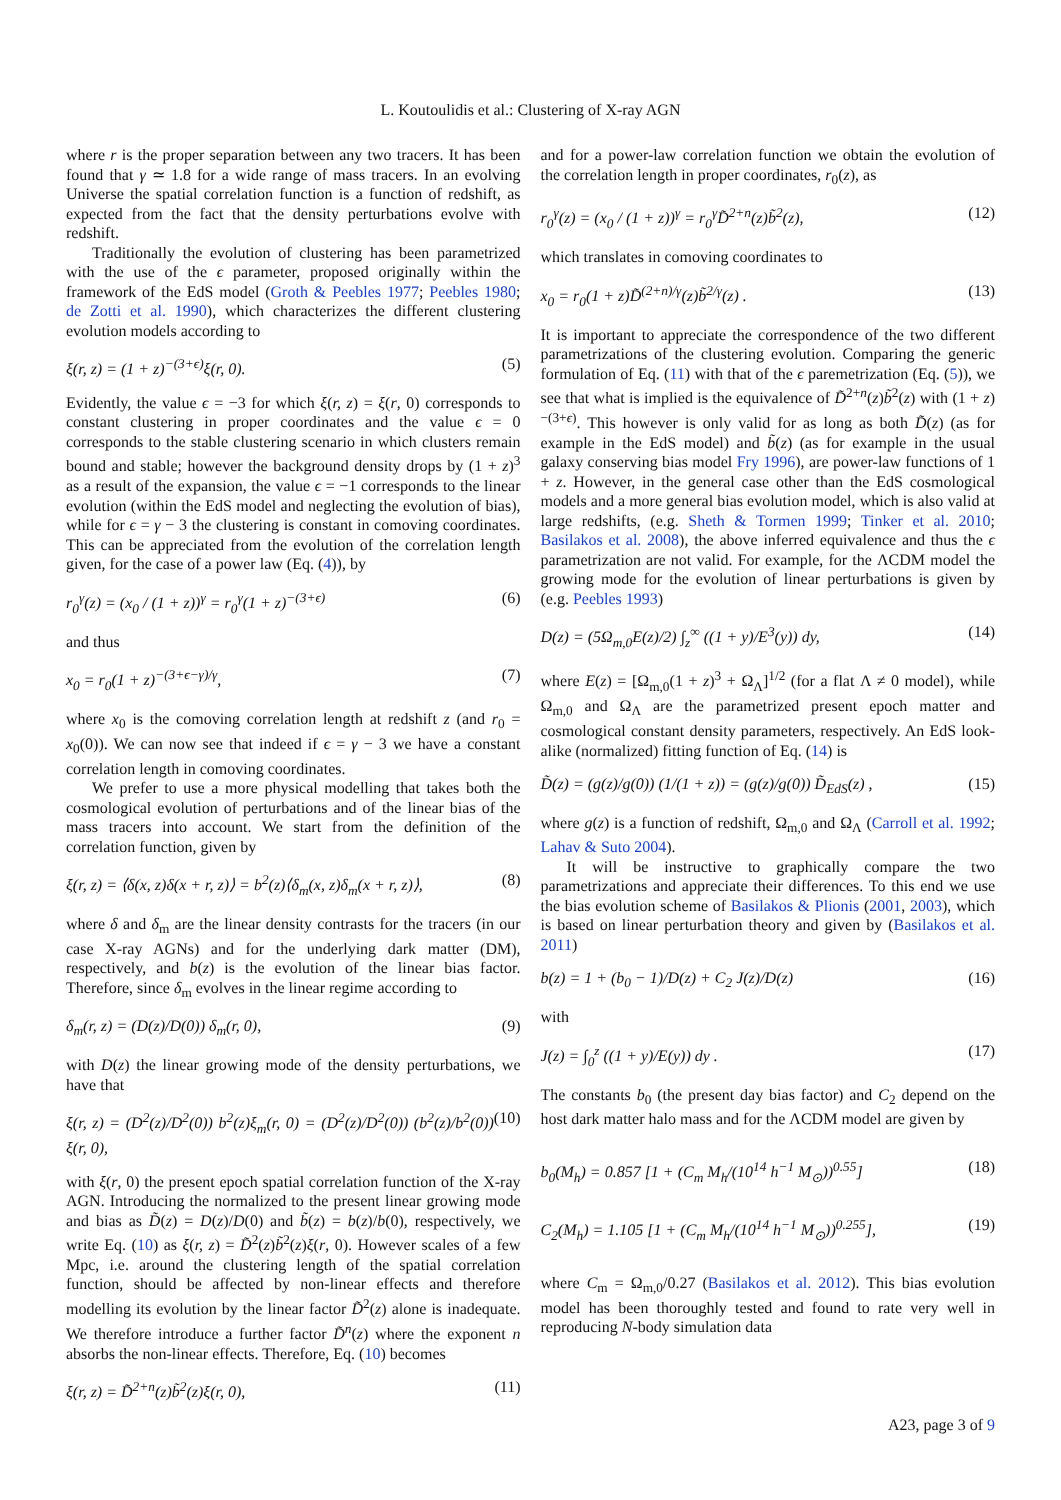L. Koutoulidis et al.: Clustering of X-ray AGN
where r is the proper separation between any two tracers. It has been found that γ ≃ 1.8 for a wide range of mass tracers. In an evolving Universe the spatial correlation function is a function of redshift, as expected from the fact that the density perturbations evolve with redshift.
Traditionally the evolution of clustering has been parametrized with the use of the ϵ parameter, proposed originally within the framework of the EdS model (Groth & Peebles 1977; Peebles 1980; de Zotti et al. 1990), which characterizes the different clustering evolution models according to
ξ(r, z) = (1 + z)<sup>−(3+ϵ)</sup>ξ(r, 0). (5)
Evidently, the value ϵ = −3 for which ξ(r, z) = ξ(r, 0) corresponds to constant clustering in proper coordinates and the value ϵ = 0 corresponds to the stable clustering scenario in which clusters remain bound and stable; however the background density drops by (1 + z)<sup>3</sup> as a result of the expansion, the value ϵ = −1 corresponds to the linear evolution (within the EdS model and neglecting the evolution of bias), while for ϵ = γ − 3 the clustering is constant in comoving coordinates. This can be appreciated from the evolution of the correlation length given, for the case of a power law (Eq. (4)), by
r<sub>0</sub><sup>γ</sup>(z) = (x<sub>0</sub> / (1 + z))<sup>γ</sup> = r<sub>0</sub><sup>γ</sup>(1 + z)<sup>−(3+ϵ)</sup> (6)
and thus
x<sub>0</sub> = r<sub>0</sub>(1 + z)<sup>−(3+ϵ−γ)/γ</sup>, (7)
where x<sub>0</sub> is the comoving correlation length at redshift z (and r<sub>0</sub> = x<sub>0</sub>(0)). We can now see that indeed if ϵ = γ − 3 we have a constant correlation length in comoving coordinates.
We prefer to use a more physical modelling that takes both the cosmological evolution of perturbations and of the linear bias of the mass tracers into account. We start from the definition of the correlation function, given by
ξ(r, z) = ⟨δ(x, z)δ(x + r, z)⟩ = b<sup>2</sup>(z)⟨δ<sub>m</sub>(x, z)δ<sub>m</sub>(x + r, z)⟩, (8)
where δ and δ<sub>m</sub> are the linear density contrasts for the tracers (in our case X-ray AGNs) and for the underlying dark matter (DM), respectively, and b(z) is the evolution of the linear bias factor. Therefore, since δ<sub>m</sub> evolves in the linear regime according to
δ<sub>m</sub>(r, z) = (D(z)/D(0)) δ<sub>m</sub>(r, 0), (9)
with D(z) the linear growing mode of the density perturbations, we have that
ξ(r, z) = (D<sup>2</sup>(z)/D<sup>2</sup>(0)) b<sup>2</sup>(z)ξ<sub>m</sub>(r, 0) = (D<sup>2</sup>(z)/D<sup>2</sup>(0)) (b<sup>2</sup>(z)/b<sup>2</sup>(0)) ξ(r, 0), (10)
with ξ(r, 0) the present epoch spatial correlation function of the X-ray AGN. Introducing the normalized to the present linear growing mode and bias as D̃(z) = D(z)/D(0) and b̃(z) = b(z)/b(0), respectively, we write Eq. (10) as ξ(r, z) = D̃<sup>2</sup>(z)b̃<sup>2</sup>(z)ξ(r, 0). However scales of a few Mpc, i.e. around the clustering length of the spatial correlation function, should be affected by non-linear effects and therefore modelling its evolution by the linear factor D̃<sup>2</sup>(z) alone is inadequate. We therefore introduce a further factor D̃<sup>n</sup>(z) where the exponent n absorbs the non-linear effects. Therefore, Eq. (10) becomes
ξ(r, z) = D̃<sup>2+n</sup>(z)b̃<sup>2</sup>(z)ξ(r, 0), (11)
and for a power-law correlation function we obtain the evolution of the correlation length in proper coordinates, r<sub>0</sub>(z), as
r<sub>0</sub><sup>γ</sup>(z) = (x<sub>0</sub> / (1 + z))<sup>γ</sup> = r<sub>0</sub><sup>γ</sup>D̃<sup>2+n</sup>(z)b̃<sup>2</sup>(z), (12)
which translates in comoving coordinates to
x<sub>0</sub> = r<sub>0</sub>(1 + z)D̃<sup>(2+n)/γ</sup>(z)b̃<sup>2/γ</sup>(z) . (13)
It is important to appreciate the correspondence of the two different parametrizations of the clustering evolution. Comparing the generic formulation of Eq. (11) with that of the ϵ paremetrization (Eq. (5)), we see that what is implied is the equivalence of D̃<sup>2+n</sup>(z)b̃<sup>2</sup>(z) with (1 + z)<sup>−(3+ϵ)</sup>. This however is only valid for as long as both D̃(z) (as for example in the EdS model) and b̃(z) (as for example in the usual galaxy conserving bias model Fry 1996), are power-law functions of 1 + z. However, in the general case other than the EdS cosmological models and a more general bias evolution model, which is also valid at large redshifts, (e.g. Sheth & Tormen 1999; Tinker et al. 2010; Basilakos et al. 2008), the above inferred equivalence and thus the ϵ parametrization are not valid. For example, for the ΛCDM model the growing mode for the evolution of linear perturbations is given by (e.g. Peebles 1993)
D(z) = (5Ω<sub>m,0</sub>E(z)/2) ∫<sub>z</sub><sup>∞</sup> ((1 + y)/E<sup>3</sup>(y)) dy, (14)
where E(z) = [Ω<sub>m,0</sub>(1 + z)<sup>3</sup> + Ω<sub>Λ</sub>]<sup>1/2</sup> (for a flat Λ ≠ 0 model), while Ω<sub>m,0</sub> and Ω<sub>Λ</sub> are the parametrized present epoch matter and cosmological constant density parameters, respectively. An EdS look-alike (normalized) fitting function of Eq. (14) is
D̃(z) = (g(z)/g(0)) (1/(1 + z)) = (g(z)/g(0)) D̃<sub>EdS</sub>(z) , (15)
where g(z) is a function of redshift, Ω<sub>m,0</sub> and Ω<sub>Λ</sub> (Carroll et al. 1992; Lahav & Suto 2004).
It will be instructive to graphically compare the two parametrizations and appreciate their differences. To this end we use the bias evolution scheme of Basilakos & Plionis (2001, 2003), which is based on linear perturbation theory and given by (Basilakos et al. 2011)
b(z) = 1 + (b<sub>0</sub> − 1)/D(z) + C<sub>2</sub> J(z)/D(z) (16)
with
J(z) = ∫<sub>0</sub><sup>z</sup> ((1 + y)/E(y)) dy . (17)
The constants b<sub>0</sub> (the present day bias factor) and C<sub>2</sub> depend on the host dark matter halo mass and for the ΛCDM model are given by
b<sub>0</sub>(M<sub>h</sub>) = 0.857 [1 + (C<sub>m</sub> M<sub>h</sub>/(10<sup>14</sup> h<sup>−1</sup> M<sub>⊙</sub>))<sup>0.55</sup>] (18)
C<sub>2</sub>(M<sub>h</sub>) = 1.105 [1 + (C<sub>m</sub> M<sub>h</sub>/(10<sup>14</sup> h<sup>−1</sup> M<sub>⊙</sub>))<sup>0.255</sup>], (19)
where C<sub>m</sub> = Ω<sub>m,0</sub>/0.27 (Basilakos et al. 2012). This bias evolution model has been thoroughly tested and found to rate very well in reproducing N-body simulation data
A23, page 3 of 9